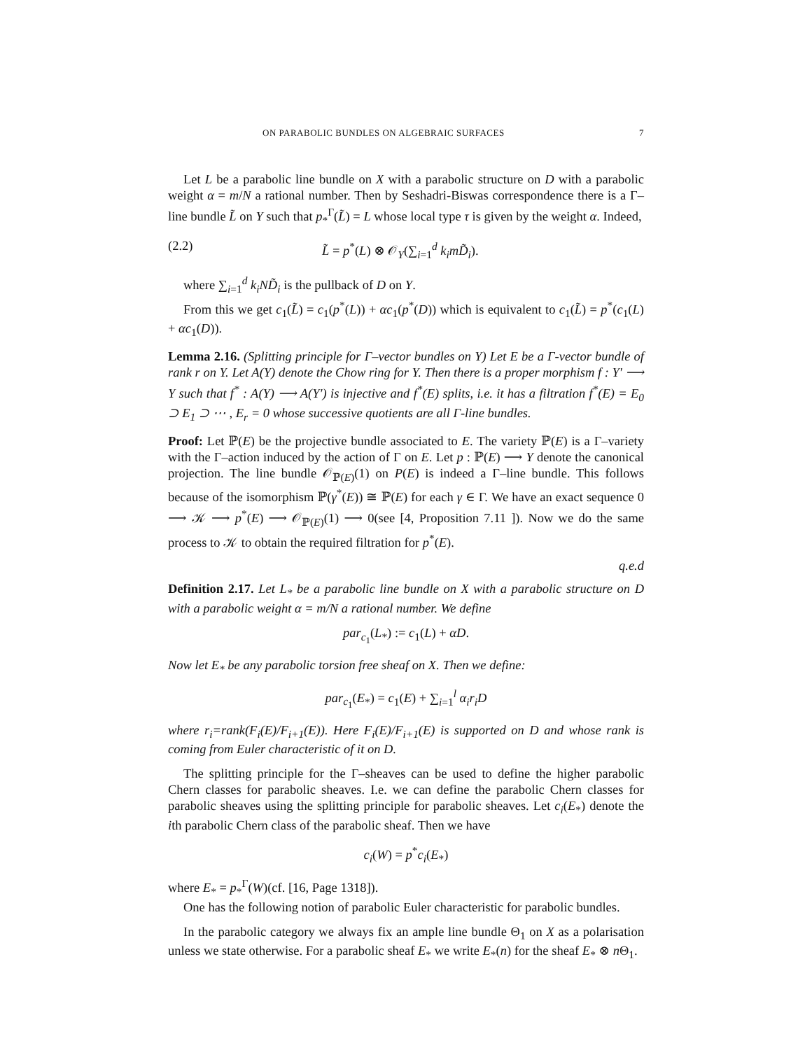ON PARABOLIC BUNDLES ON ALGEBRAIC SURFACES 7
Let L be a parabolic line bundle on X with a parabolic structure on D with a parabolic weight α = m/N a rational number. Then by Seshadri-Biswas correspondence there is a Γ–line bundle L̃ on Y such that p<sub>*</sub><sup>Γ</sup>(L̃) = L whose local type τ is given by the weight α. Indeed,
(2.2) L̃ = p<sup>*</sup>(L) ⊗ 𝒪<sub>Y</sub>(∑<sub>i=1</sub><sup>d</sup> k<sub>i</sub>mD̃<sub>i</sub>).
where ∑<sub>i=1</sub><sup>d</sup> k<sub>i</sub>ND̃<sub>i</sub> is the pullback of D on Y.
From this we get c<sub>1</sub>(L̃) = c<sub>1</sub>(p<sup>*</sup>(L)) + αc<sub>1</sub>(p<sup>*</sup>(D)) which is equivalent to c<sub>1</sub>(L̃) = p<sup>*</sup>(c<sub>1</sub>(L) + αc<sub>1</sub>(D)).
Lemma 2.16. (Splitting principle for Γ–vector bundles on Y) Let E be a Γ-vector bundle of rank r on Y. Let A(Y) denote the Chow ring for Y. Then there is a proper morphism f : Y′ ⟶ Y such that f<sup>*</sup> : A(Y) ⟶ A(Y′) is injective and f<sup>*</sup>(E) splits, i.e. it has a filtration f<sup>*</sup>(E) = E<sub>0</sub> ⊃ E<sub>1</sub> ⊃ ⋯ , E<sub>r</sub> = 0 whose successive quotients are all Γ-line bundles.
Proof: Let ℙ(E) be the projective bundle associated to E. The variety ℙ(E) is a Γ–variety with the Γ–action induced by the action of Γ on E. Let p : ℙ(E) ⟶ Y denote the canonical projection. The line bundle 𝒪<sub>ℙ(E)</sub>(1) on P(E) is indeed a Γ–line bundle. This follows because of the isomorphism ℙ(γ<sup>*</sup>(E)) ≅ ℙ(E) for each γ ∈ Γ. We have an exact sequence 0 ⟶ 𝒦 ⟶ p<sup>*</sup>(E) ⟶ 𝒪<sub>ℙ(E)</sub>(1) ⟶ 0(see [4, Proposition 7.11 ]). Now we do the same process to 𝒦 to obtain the required filtration for p<sup>*</sup>(E).
q.e.d
Definition 2.17. Let L<sub>*</sub> be a parabolic line bundle on X with a parabolic structure on D with a parabolic weight α = m/N a rational number. We define
par<sub>c<sub>1</sub></sub>(L<sub>*</sub>) := c<sub>1</sub>(L) + αD.
Now let E<sub>*</sub> be any parabolic torsion free sheaf on X. Then we define:
par<sub>c<sub>1</sub></sub>(E<sub>*</sub>) = c<sub>1</sub>(E) + ∑<sub>i=1</sub><sup>l</sup> α<sub>i</sub>r<sub>i</sub>D
where r<sub>i</sub>=rank(F<sub>i</sub>(E)/F<sub>i+1</sub>(E)). Here F<sub>i</sub>(E)/F<sub>i+1</sub>(E) is supported on D and whose rank is coming from Euler characteristic of it on D.
The splitting principle for the Γ–sheaves can be used to define the higher parabolic Chern classes for parabolic sheaves. I.e. we can define the parabolic Chern classes for parabolic sheaves using the splitting principle for parabolic sheaves. Let c<sub>i</sub>(E<sub>*</sub>) denote the ith parabolic Chern class of the parabolic sheaf. Then we have
c<sub>i</sub>(W) = p<sup>*</sup>c<sub>i</sub>(E<sub>*</sub>)
where E<sub>*</sub> = p<sub>*</sub><sup>Γ</sup>(W)(cf. [16, Page 1318]).
One has the following notion of parabolic Euler characteristic for parabolic bundles.
In the parabolic category we always fix an ample line bundle Θ<sub>1</sub> on X as a polarisation unless we state otherwise. For a parabolic sheaf E<sub>*</sub> we write E<sub>*</sub>(n) for the sheaf E<sub>*</sub> ⊗ n Θ<sub>1</sub>.